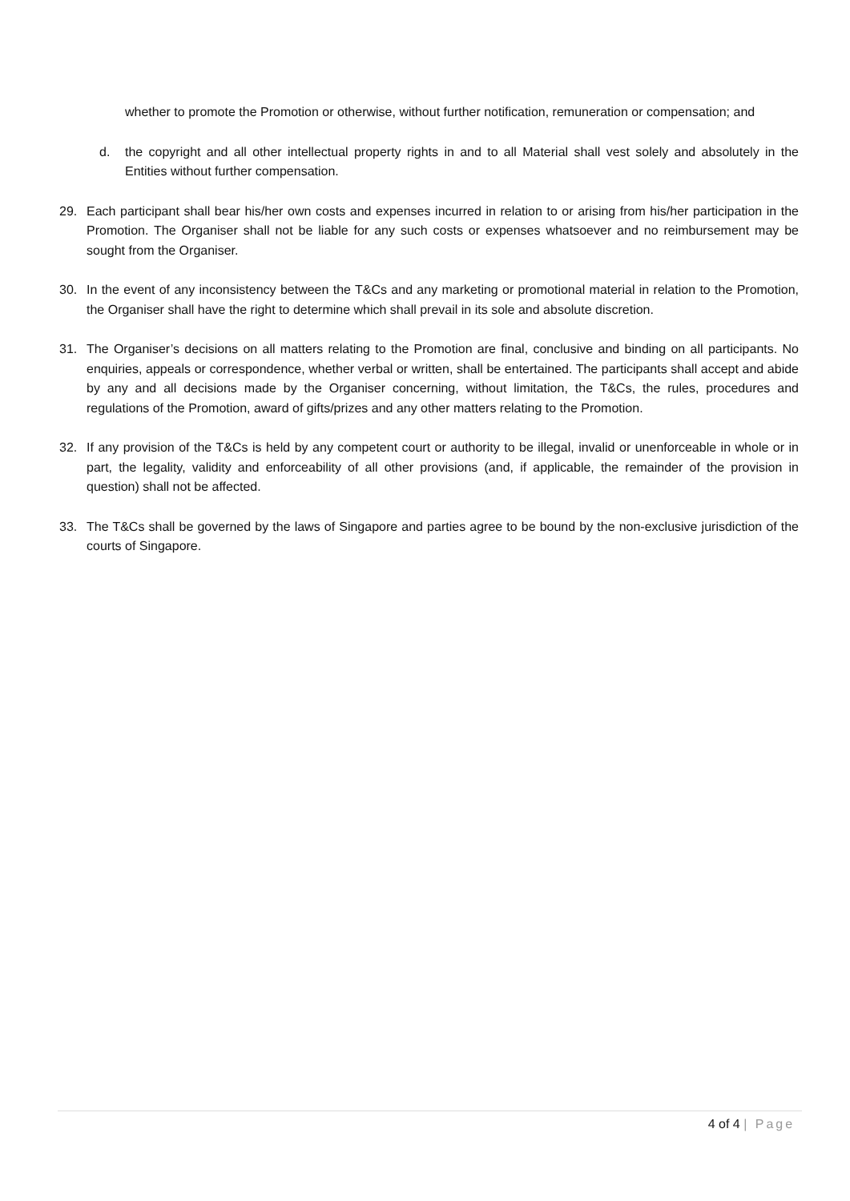whether to promote the Promotion or otherwise, without further notification, remuneration or compensation; and
d. the copyright and all other intellectual property rights in and to all Material shall vest solely and absolutely in the Entities without further compensation.
29. Each participant shall bear his/her own costs and expenses incurred in relation to or arising from his/her participation in the Promotion. The Organiser shall not be liable for any such costs or expenses whatsoever and no reimbursement may be sought from the Organiser.
30. In the event of any inconsistency between the T&Cs and any marketing or promotional material in relation to the Promotion, the Organiser shall have the right to determine which shall prevail in its sole and absolute discretion.
31. The Organiser’s decisions on all matters relating to the Promotion are final, conclusive and binding on all participants. No enquiries, appeals or correspondence, whether verbal or written, shall be entertained. The participants shall accept and abide by any and all decisions made by the Organiser concerning, without limitation, the T&Cs, the rules, procedures and regulations of the Promotion, award of gifts/prizes and any other matters relating to the Promotion.
32. If any provision of the T&Cs is held by any competent court or authority to be illegal, invalid or unenforceable in whole or in part, the legality, validity and enforceability of all other provisions (and, if applicable, the remainder of the provision in question) shall not be affected.
33. The T&Cs shall be governed by the laws of Singapore and parties agree to be bound by the non-exclusive jurisdiction of the courts of Singapore.
4 of 4 | Page